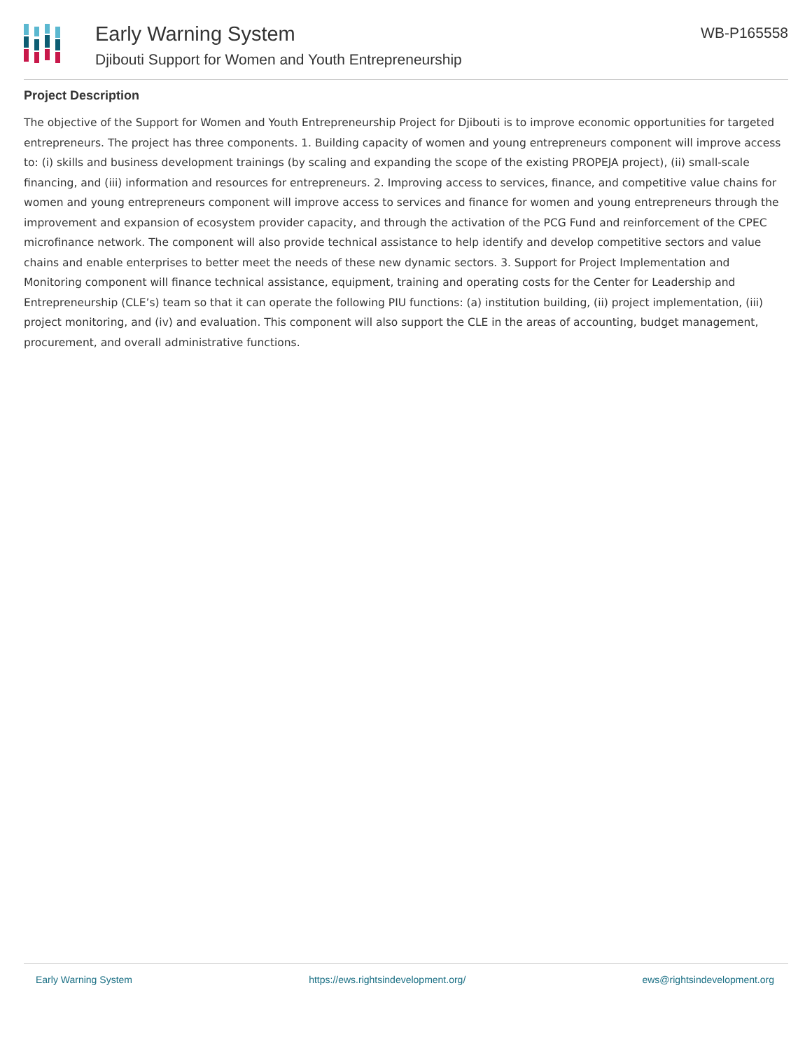Early Warning System
Djibouti Support for Women and Youth Entrepreneurship
WB-P165558
Project Description
The objective of the Support for Women and Youth Entrepreneurship Project for Djibouti is to improve economic opportunities for targeted entrepreneurs. The project has three components. 1. Building capacity of women and young entrepreneurs component will improve access to: (i) skills and business development trainings (by scaling and expanding the scope of the existing PROPEJA project), (ii) small-scale financing, and (iii) information and resources for entrepreneurs. 2. Improving access to services, finance, and competitive value chains for women and young entrepreneurs component will improve access to services and finance for women and young entrepreneurs through the improvement and expansion of ecosystem provider capacity, and through the activation of the PCG Fund and reinforcement of the CPEC microfinance network. The component will also provide technical assistance to help identify and develop competitive sectors and value chains and enable enterprises to better meet the needs of these new dynamic sectors. 3. Support for Project Implementation and Monitoring component will finance technical assistance, equipment, training and operating costs for the Center for Leadership and Entrepreneurship (CLE’s) team so that it can operate the following PIU functions: (a) institution building, (ii) project implementation, (iii) project monitoring, and (iv) and evaluation. This component will also support the CLE in the areas of accounting, budget management, procurement, and overall administrative functions.
Early Warning System https://ews.rightsindevelopment.org/ ews@rightsindevelopment.org